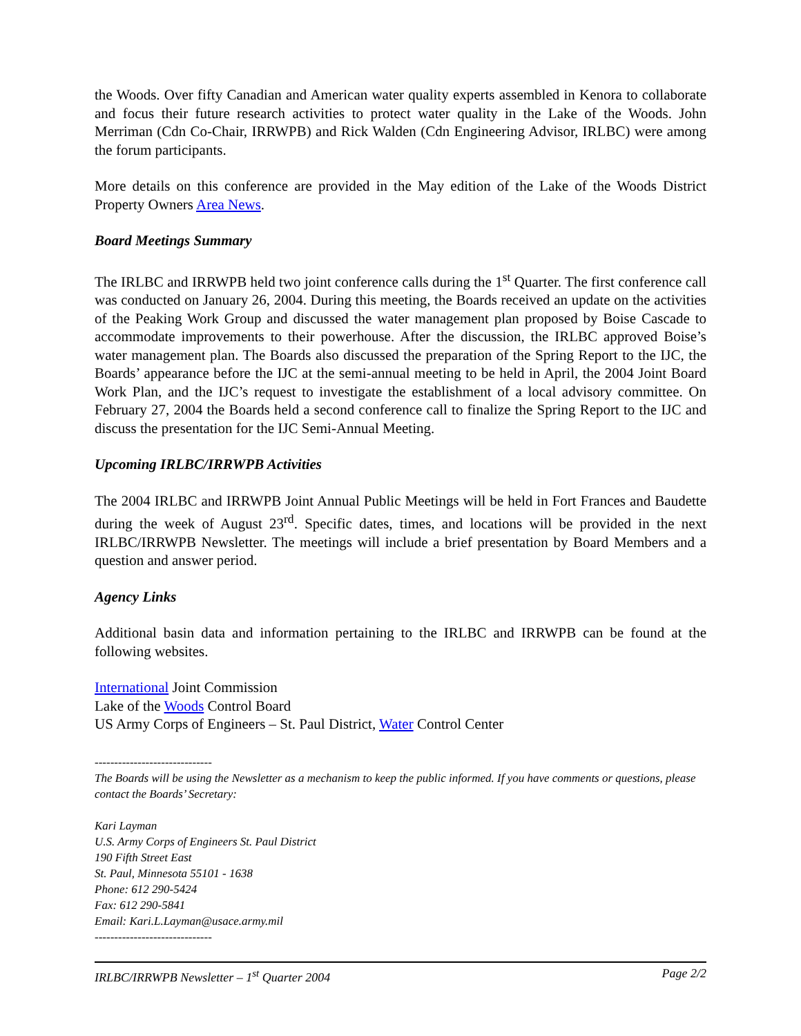the Woods. Over fifty Canadian and American water quality experts assembled in Kenora to collaborate and focus their future research activities to protect water quality in the Lake of the Woods. John Merriman (Cdn Co-Chair, IRRWPB) and Rick Walden (Cdn Engineering Advisor, IRLBC) were among the forum participants.
More details on this conference are provided in the May edition of the Lake of the Woods District Property Owners Area News.
Board Meetings Summary
The IRLBC and IRRWPB held two joint conference calls during the 1<sup>st</sup> Quarter. The first conference call was conducted on January 26, 2004. During this meeting, the Boards received an update on the activities of the Peaking Work Group and discussed the water management plan proposed by Boise Cascade to accommodate improvements to their powerhouse. After the discussion, the IRLBC approved Boise’s water management plan. The Boards also discussed the preparation of the Spring Report to the IJC, the Boards’ appearance before the IJC at the semi-annual meeting to be held in April, the 2004 Joint Board Work Plan, and the IJC’s request to investigate the establishment of a local advisory committee. On February 27, 2004 the Boards held a second conference call to finalize the Spring Report to the IJC and discuss the presentation for the IJC Semi-Annual Meeting.
Upcoming IRLBC/IRRWPB Activities
The 2004 IRLBC and IRRWPB Joint Annual Public Meetings will be held in Fort Frances and Baudette during the week of August 23<sup>rd</sup>. Specific dates, times, and locations will be provided in the next IRLBC/IRRWPB Newsletter. The meetings will include a brief presentation by Board Members and a question and answer period.
Agency Links
Additional basin data and information pertaining to the IRLBC and IRRWPB can be found at the following websites.
International Joint Commission
Lake of the Woods Control Board
US Army Corps of Engineers – St. Paul District, Water Control Center
------------------------------
The Boards will be using the Newsletter as a mechanism to keep the public informed. If you have comments or questions, please contact the Boards’ Secretary:
Kari Layman
U.S. Army Corps of Engineers St. Paul District
190 Fifth Street East
St. Paul, Minnesota 55101 - 1638
Phone: 612 290-5424
Fax: 612 290-5841
Email: Kari.L.Layman@usace.army.mil
------------------------------
IRLBC/IRRWPB Newsletter – 1<sup>st</sup> Quarter 2004 Page 2/2